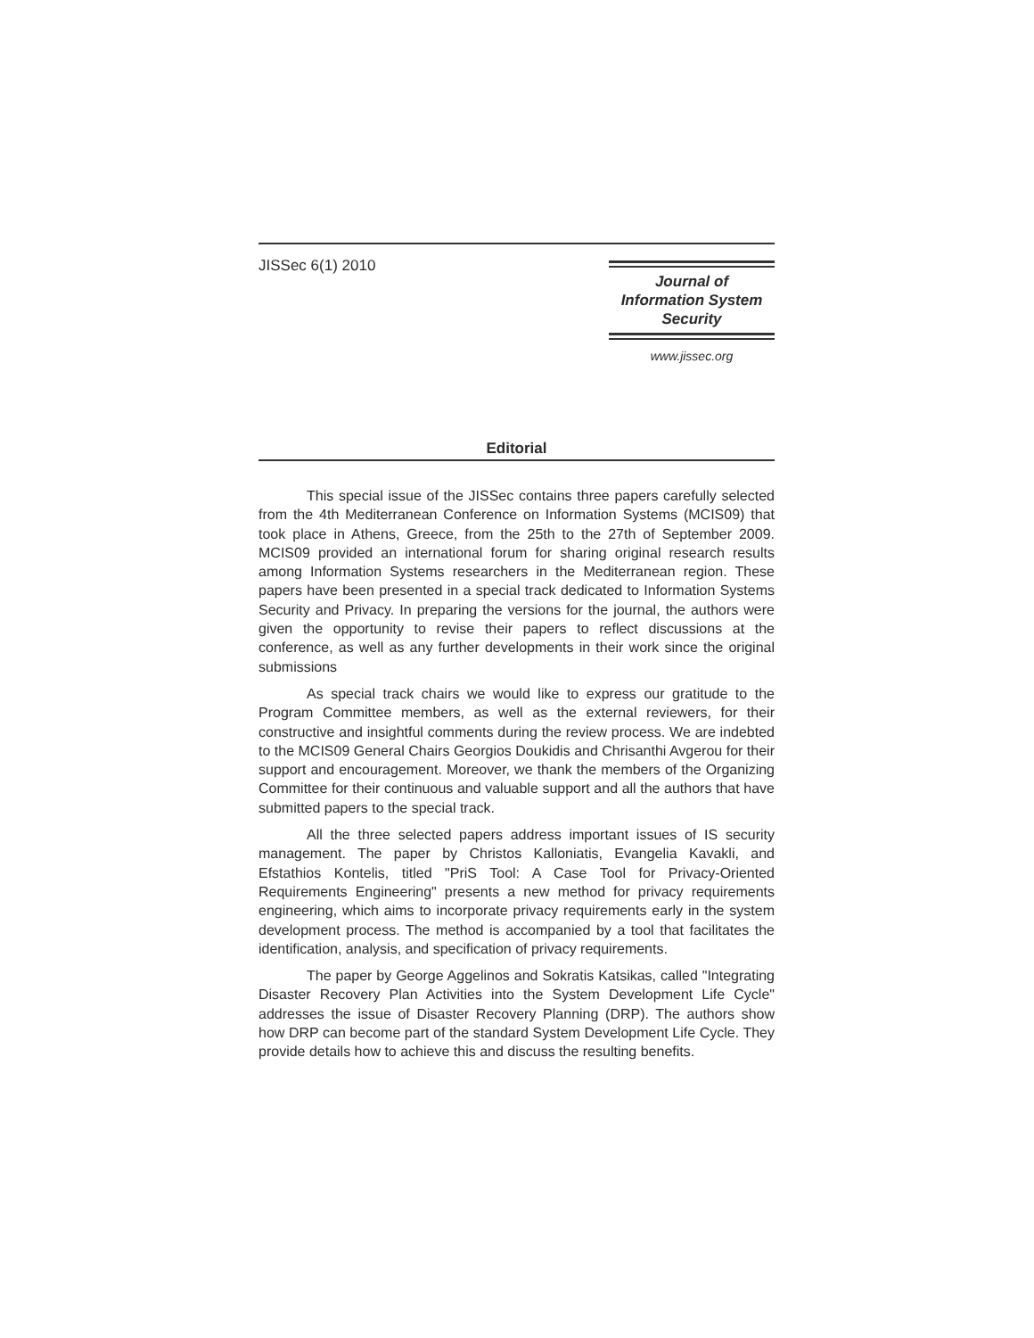JISSec 6(1) 2010
Journal of
Information System
Security
www.jissec.org
Editorial
This special issue of the JISSec contains three papers carefully selected from the 4th Mediterranean Conference on Information Systems (MCIS09) that took place in Athens, Greece, from the 25th to the 27th of September 2009. MCIS09 provided an international forum for sharing original research results among Information Systems researchers in the Mediterranean region. These papers have been presented in a special track dedicated to Information Systems Security and Privacy. In preparing the versions for the journal, the authors were given the opportunity to revise their papers to reflect discussions at the conference, as well as any further developments in their work since the original submissions
As special track chairs we would like to express our gratitude to the Program Committee members, as well as the external reviewers, for their constructive and insightful comments during the review process. We are indebted to the MCIS09 General Chairs Georgios Doukidis and Chrisanthi Avgerou for their support and encouragement. Moreover, we thank the members of the Organizing Committee for their continuous and valuable support and all the authors that have submitted papers to the special track.
All the three selected papers address important issues of IS security management. The paper by Christos Kalloniatis, Evangelia Kavakli, and Efstathios Kontelis, titled "PriS Tool: A Case Tool for Privacy-Oriented Requirements Engineering" presents a new method for privacy requirements engineering, which aims to incorporate privacy requirements early in the system development process. The method is accompanied by a tool that facilitates the identification, analysis, and specification of privacy requirements.
The paper by George Aggelinos and Sokratis Katsikas, called "Integrating Disaster Recovery Plan Activities into the System Development Life Cycle" addresses the issue of Disaster Recovery Planning (DRP). The authors show how DRP can become part of the standard System Development Life Cycle. They provide details how to achieve this and discuss the resulting benefits.